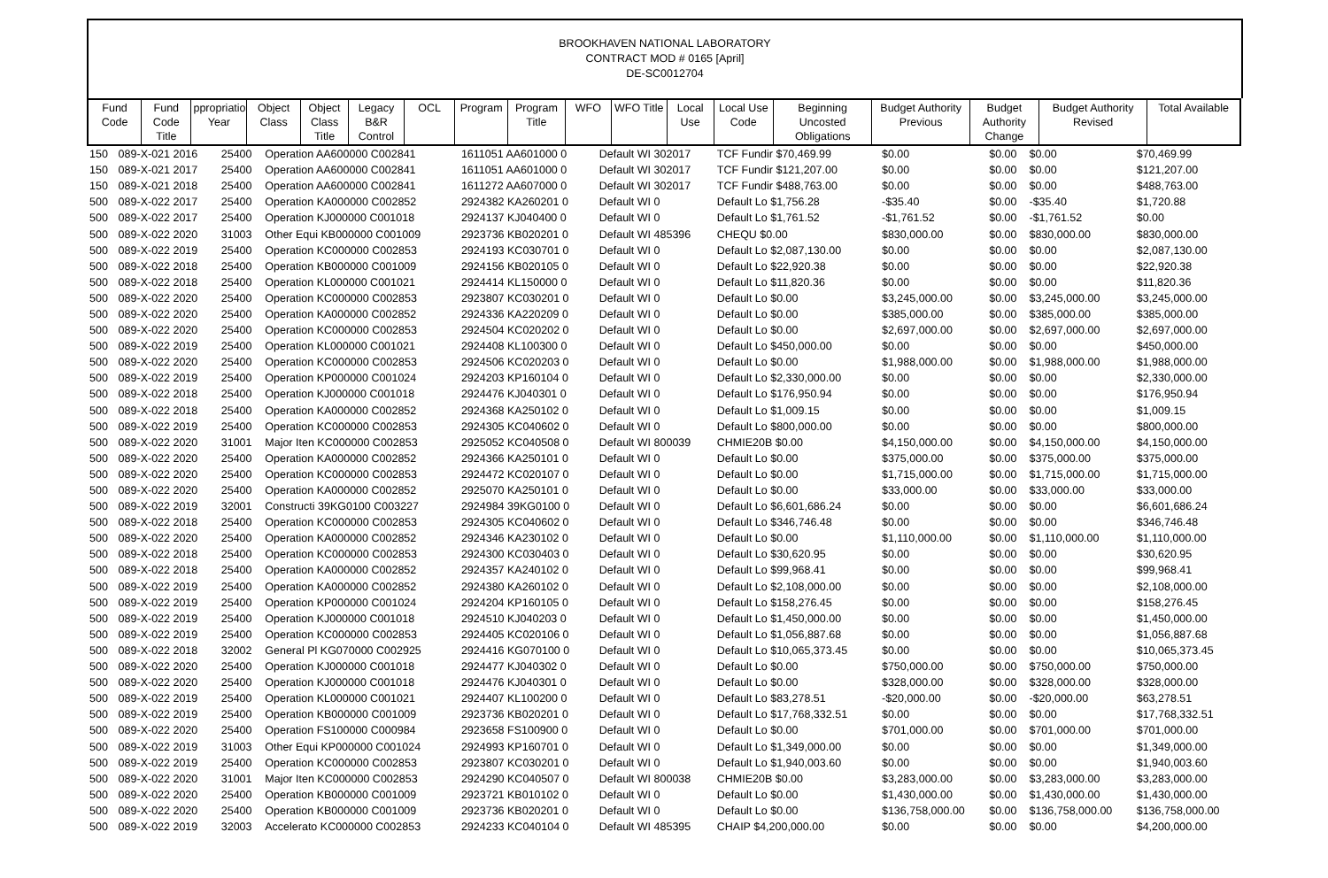BROOKHAVEN NATIONAL LABORATORY
CONTRACT MOD # 0165 [April]
DE-SC0012704
| Fund Code | Fund Code Title | ppropriatio Year | Object Class | Object Class Title | Legacy B&R Control | OCL | Program | Program Title | WFO | WFO Title | Local Use | Local Use Code | Beginning Uncosted Obligations | Budget Authority Previous | Budget Authority Change | Budget Authority Revised | Total Available |
| --- | --- | --- | --- | --- | --- | --- | --- | --- | --- | --- | --- | --- | --- | --- | --- | --- | --- |
| 150 | 089-X-021 2016 | 25400 | Operation AA600000 C002841 | 1611051 AA601000 0 | Default WI 302017 | TCF Fundir $70,469.99 | $0.00 | $0.00 | $0.00 | $70,469.99 |
| 150 | 089-X-021 2017 | 25400 | Operation AA600000 C002841 | 1611051 AA601000 0 | Default WI 302017 | TCF Fundir $121,207.00 | $0.00 | $0.00 | $0.00 | $121,207.00 |
| 150 | 089-X-021 2018 | 25400 | Operation AA600000 C002841 | 1611272 AA607000 0 | Default WI 302017 | TCF Fundir $488,763.00 | $0.00 | $0.00 | $0.00 | $488,763.00 |
| 500 | 089-X-022 2017 | 25400 | Operation KA000000 C002852 | 2924382 KA260201 0 | Default WI 0 | Default Lo $1,756.28 | -$35.40 | $0.00 | -$35.40 | $1,720.88 |
| 500 | 089-X-022 2017 | 25400 | Operation KJ000000 C001018 | 2924137 KJ040400 0 | Default WI 0 | Default Lo $1,761.52 | -$1,761.52 | $0.00 | -$1,761.52 | $0.00 |
| 500 | 089-X-022 2020 | 31003 | Other Equi KB000000 C001009 | 2923736 KB020201 0 | Default WI 485396 | CHEQU $0.00 | $830,000.00 | $0.00 | $830,000.00 | $830,000.00 |
| 500 | 089-X-022 2019 | 25400 | Operation KC000000 C002853 | 2924193 KC030701 0 | Default WI 0 | Default Lo $2,087,130.00 | $0.00 | $0.00 | $0.00 | $2,087,130.00 |
| 500 | 089-X-022 2018 | 25400 | Operation KB000000 C001009 | 2924156 KB020105 0 | Default WI 0 | Default Lo $22,920.38 | $0.00 | $0.00 | $0.00 | $22,920.38 |
| 500 | 089-X-022 2018 | 25400 | Operation KL000000 C001021 | 2924414 KL150000 0 | Default WI 0 | Default Lo $11,820.36 | $0.00 | $0.00 | $0.00 | $11,820.36 |
| 500 | 089-X-022 2020 | 25400 | Operation KC000000 C002853 | 2923807 KC030201 0 | Default WI 0 | Default Lo $0.00 | $3,245,000.00 | $0.00 | $3,245,000.00 | $3,245,000.00 |
| 500 | 089-X-022 2020 | 25400 | Operation KA000000 C002852 | 2924336 KA220209 0 | Default WI 0 | Default Lo $0.00 | $385,000.00 | $0.00 | $385,000.00 | $385,000.00 |
| 500 | 089-X-022 2020 | 25400 | Operation KC000000 C002853 | 2924504 KC020202 0 | Default WI 0 | Default Lo $0.00 | $2,697,000.00 | $0.00 | $2,697,000.00 | $2,697,000.00 |
| 500 | 089-X-022 2019 | 25400 | Operation KL000000 C001021 | 2924408 KL100300 0 | Default WI 0 | Default Lo $450,000.00 | $0.00 | $0.00 | $0.00 | $450,000.00 |
| 500 | 089-X-022 2020 | 25400 | Operation KC000000 C002853 | 2924506 KC020203 0 | Default WI 0 | Default Lo $0.00 | $1,988,000.00 | $0.00 | $1,988,000.00 | $1,988,000.00 |
| 500 | 089-X-022 2019 | 25400 | Operation KP000000 C001024 | 2924203 KP160104 0 | Default WI 0 | Default Lo $2,330,000.00 | $0.00 | $0.00 | $0.00 | $2,330,000.00 |
| 500 | 089-X-022 2018 | 25400 | Operation KJ000000 C001018 | 2924476 KJ040301 0 | Default WI 0 | Default Lo $176,950.94 | $0.00 | $0.00 | $0.00 | $176,950.94 |
| 500 | 089-X-022 2018 | 25400 | Operation KA000000 C002852 | 2924368 KA250102 0 | Default WI 0 | Default Lo $1,009.15 | $0.00 | $0.00 | $0.00 | $1,009.15 |
| 500 | 089-X-022 2019 | 25400 | Operation KC000000 C002853 | 2924305 KC040602 0 | Default WI 0 | Default Lo $800,000.00 | $0.00 | $0.00 | $0.00 | $800,000.00 |
| 500 | 089-X-022 2020 | 31001 | Major Iten KC000000 C002853 | 2925052 KC040508 0 | Default WI 800039 | CHMIE20B $0.00 | $4,150,000.00 | $0.00 | $4,150,000.00 | $4,150,000.00 |
| 500 | 089-X-022 2020 | 25400 | Operation KA000000 C002852 | 2924366 KA250101 0 | Default WI 0 | Default Lo $0.00 | $375,000.00 | $0.00 | $375,000.00 | $375,000.00 |
| 500 | 089-X-022 2020 | 25400 | Operation KC000000 C002853 | 2924472 KC020107 0 | Default WI 0 | Default Lo $0.00 | $1,715,000.00 | $0.00 | $1,715,000.00 | $1,715,000.00 |
| 500 | 089-X-022 2020 | 25400 | Operation KA000000 C002852 | 2925070 KA250101 0 | Default WI 0 | Default Lo $0.00 | $33,000.00 | $0.00 | $33,000.00 | $33,000.00 |
| 500 | 089-X-022 2019 | 32001 | Constructi 39KG0100 C003227 | 2924984 39KG0100 0 | Default WI 0 | Default Lo $6,601,686.24 | $0.00 | $0.00 | $0.00 | $6,601,686.24 |
| 500 | 089-X-022 2018 | 25400 | Operation KC000000 C002853 | 2924305 KC040602 0 | Default WI 0 | Default Lo $346,746.48 | $0.00 | $0.00 | $0.00 | $346,746.48 |
| 500 | 089-X-022 2020 | 25400 | Operation KA000000 C002852 | 2924346 KA230102 0 | Default WI 0 | Default Lo $0.00 | $1,110,000.00 | $0.00 | $1,110,000.00 | $1,110,000.00 |
| 500 | 089-X-022 2018 | 25400 | Operation KC000000 C002853 | 2924300 KC030403 0 | Default WI 0 | Default Lo $30,620.95 | $0.00 | $0.00 | $0.00 | $30,620.95 |
| 500 | 089-X-022 2018 | 25400 | Operation KA000000 C002852 | 2924357 KA240102 0 | Default WI 0 | Default Lo $99,968.41 | $0.00 | $0.00 | $0.00 | $99,968.41 |
| 500 | 089-X-022 2019 | 25400 | Operation KA000000 C002852 | 2924380 KA260102 0 | Default WI 0 | Default Lo $2,108,000.00 | $0.00 | $0.00 | $0.00 | $2,108,000.00 |
| 500 | 089-X-022 2019 | 25400 | Operation KP000000 C001024 | 2924204 KP160105 0 | Default WI 0 | Default Lo $158,276.45 | $0.00 | $0.00 | $0.00 | $158,276.45 |
| 500 | 089-X-022 2019 | 25400 | Operation KJ000000 C001018 | 2924510 KJ040203 0 | Default WI 0 | Default Lo $1,450,000.00 | $0.00 | $0.00 | $0.00 | $1,450,000.00 |
| 500 | 089-X-022 2019 | 25400 | Operation KC000000 C002853 | 2924405 KC020106 0 | Default WI 0 | Default Lo $1,056,887.68 | $0.00 | $0.00 | $0.00 | $1,056,887.68 |
| 500 | 089-X-022 2018 | 32002 | General Pl KG070000 C002925 | 2924416 KG070100 0 | Default WI 0 | Default Lo $10,065,373.45 | $0.00 | $0.00 | $0.00 | $10,065,373.45 |
| 500 | 089-X-022 2020 | 25400 | Operation KJ000000 C001018 | 2924477 KJ040302 0 | Default WI 0 | Default Lo $0.00 | $750,000.00 | $0.00 | $750,000.00 | $750,000.00 |
| 500 | 089-X-022 2020 | 25400 | Operation KJ000000 C001018 | 2924476 KJ040301 0 | Default WI 0 | Default Lo $0.00 | $328,000.00 | $0.00 | $328,000.00 | $328,000.00 |
| 500 | 089-X-022 2019 | 25400 | Operation KL000000 C001021 | 2924407 KL100200 0 | Default WI 0 | Default Lo $83,278.51 | -$20,000.00 | $0.00 | -$20,000.00 | $63,278.51 |
| 500 | 089-X-022 2019 | 25400 | Operation KB000000 C001009 | 2923736 KB020201 0 | Default WI 0 | Default Lo $17,768,332.51 | $0.00 | $0.00 | $0.00 | $17,768,332.51 |
| 500 | 089-X-022 2020 | 25400 | Operation FS100000 C000984 | 2923658 FS100900 0 | Default WI 0 | Default Lo $0.00 | $701,000.00 | $0.00 | $701,000.00 | $701,000.00 |
| 500 | 089-X-022 2019 | 31003 | Other Equi KP000000 C001024 | 2924993 KP160701 0 | Default WI 0 | Default Lo $1,349,000.00 | $0.00 | $0.00 | $0.00 | $1,349,000.00 |
| 500 | 089-X-022 2019 | 25400 | Operation KC000000 C002853 | 2923807 KC030201 0 | Default WI 0 | Default Lo $1,940,003.60 | $0.00 | $0.00 | $0.00 | $1,940,003.60 |
| 500 | 089-X-022 2020 | 31001 | Major Iten KC000000 C002853 | 2924290 KC040507 0 | Default WI 800038 | CHMIE20B $0.00 | $3,283,000.00 | $0.00 | $3,283,000.00 | $3,283,000.00 |
| 500 | 089-X-022 2020 | 25400 | Operation KB000000 C001009 | 2923721 KB010102 0 | Default WI 0 | Default Lo $0.00 | $1,430,000.00 | $0.00 | $1,430,000.00 | $1,430,000.00 |
| 500 | 089-X-022 2020 | 25400 | Operation KB000000 C001009 | 2923736 KB020201 0 | Default WI 0 | Default Lo $0.00 | $136,758,000.00 | $0.00 | $136,758,000.00 | $136,758,000.00 |
| 500 | 089-X-022 2019 | 32003 | Accelerato KC000000 C002853 | 2924233 KC040104 0 | Default WI 485395 | CHAIP $4,200,000.00 | $0.00 | $0.00 | $0.00 | $4,200,000.00 |